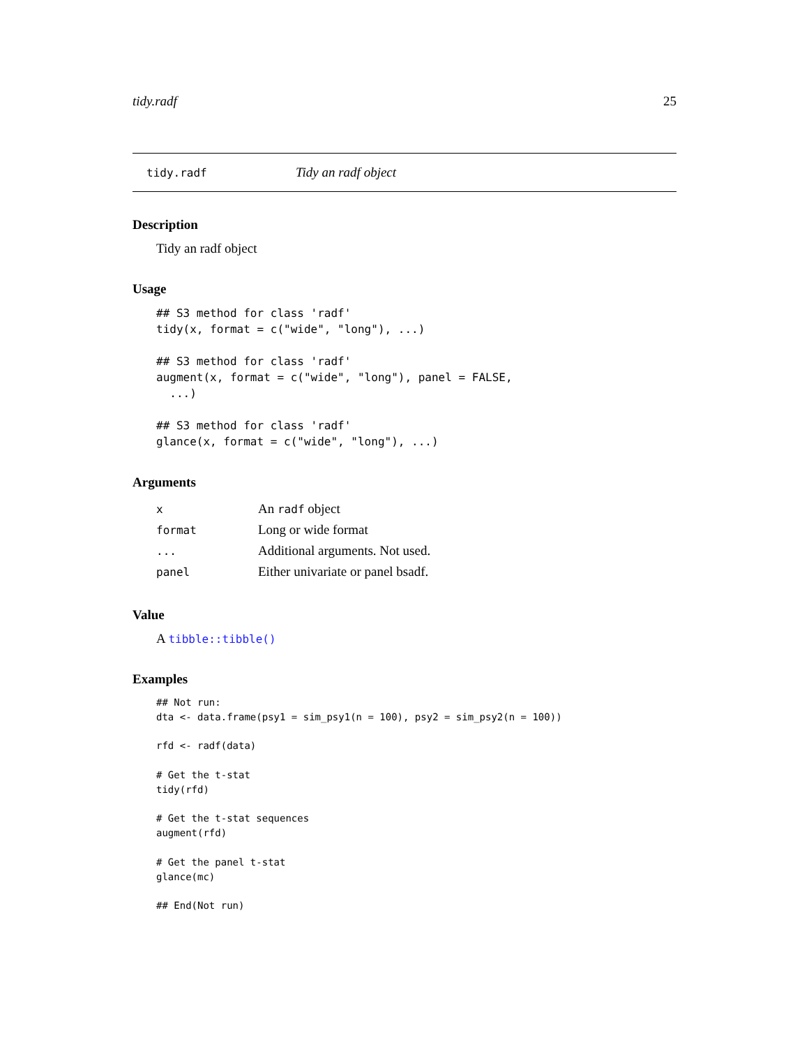tidy.radf 25
tidy.radf Tidy an radf object
Description
Tidy an radf object
Usage
## S3 method for class 'radf'
tidy(x, format = c("wide", "long"), ...)

## S3 method for class 'radf'
augment(x, format = c("wide", "long"), panel = FALSE,
  ...)

## S3 method for class 'radf'
glance(x, format = c("wide", "long"), ...)
Arguments
| x | An radf object |
| format | Long or wide format |
| ... | Additional arguments. Not used. |
| panel | Either univariate or panel bsadf. |
Value
A tibble::tibble()
Examples
## Not run:
dta <- data.frame(psy1 = sim_psy1(n = 100), psy2 = sim_psy2(n = 100))

rfd <- radf(data)

# Get the t-stat
tidy(rfd)

# Get the t-stat sequences
augment(rfd)

# Get the panel t-stat
glance(mc)

## End(Not run)